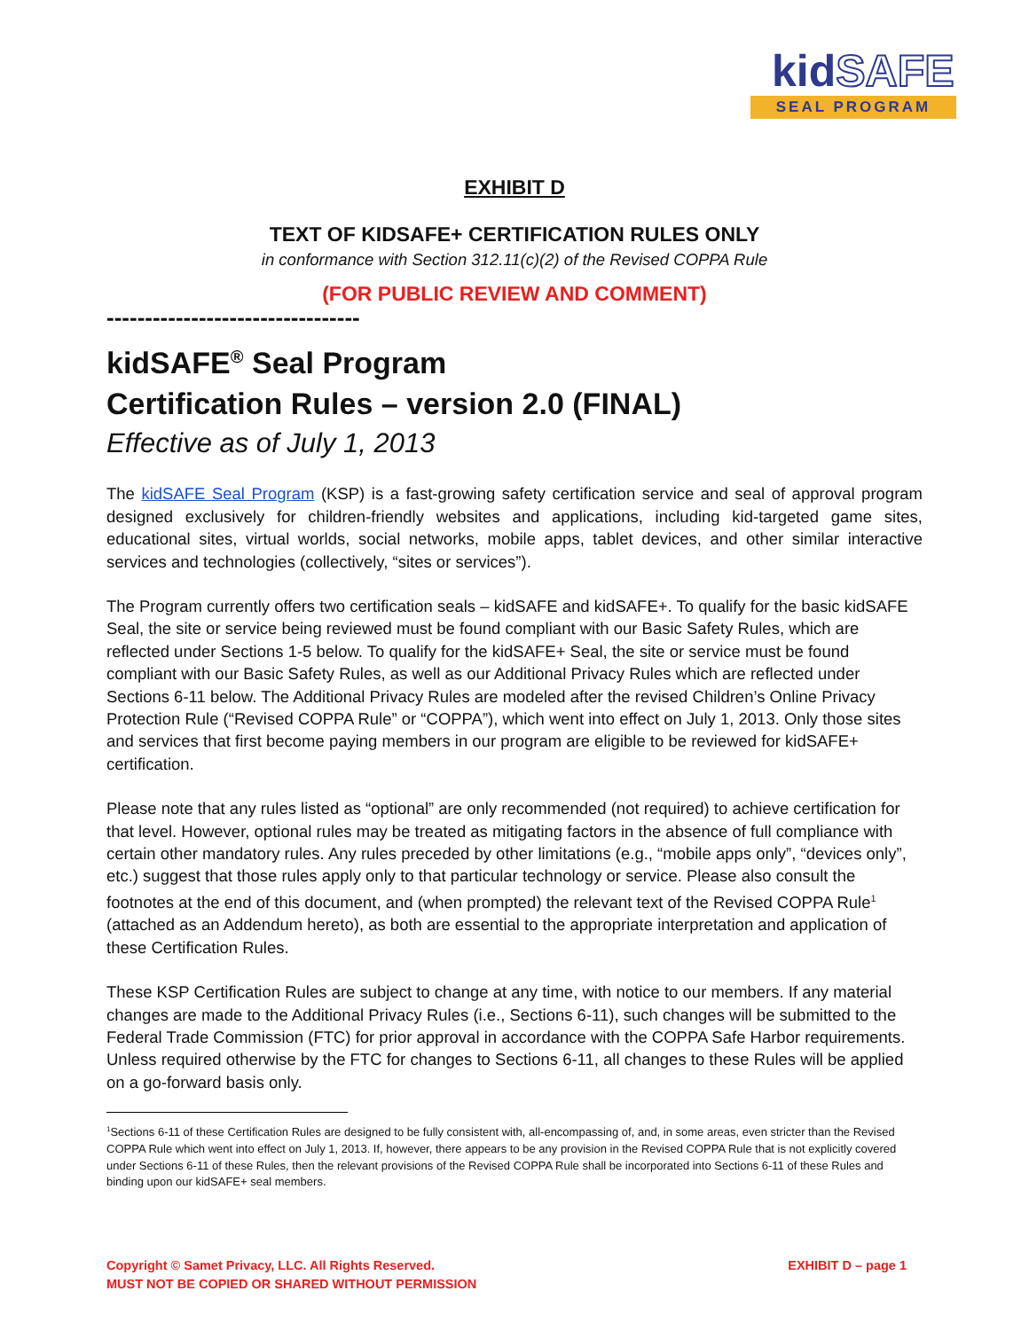kidSAFE
SEAL PROGRAM
EXHIBIT D
TEXT OF KIDSAFE+ CERTIFICATION RULES ONLY
in conformance with Section 312.11(c)(2) of the Revised COPPA Rule
(FOR PUBLIC REVIEW AND COMMENT)
---------------------------------
kidSAFE<sup>®</sup> Seal Program
Certification Rules – version 2.0 (FINAL)
Effective as of July 1, 2013
The kidSAFE Seal Program (KSP) is a fast-growing safety certification service and seal of approval program designed exclusively for children-friendly websites and applications, including kid-targeted game sites, educational sites, virtual worlds, social networks, mobile apps, tablet devices, and other similar interactive services and technologies (collectively, “sites or services”).
The Program currently offers two certification seals – kidSAFE and kidSAFE+. To qualify for the basic kidSAFE Seal, the site or service being reviewed must be found compliant with our Basic Safety Rules, which are reflected under Sections 1-5 below. To qualify for the kidSAFE+ Seal, the site or service must be found compliant with our Basic Safety Rules, as well as our Additional Privacy Rules which are reflected under Sections 6-11 below. The Additional Privacy Rules are modeled after the revised Children’s Online Privacy Protection Rule (“Revised COPPA Rule” or “COPPA”), which went into effect on July 1, 2013. Only those sites and services that first become paying members in our program are eligible to be reviewed for kidSAFE+ certification.
Please note that any rules listed as “optional” are only recommended (not required) to achieve certification for that level. However, optional rules may be treated as mitigating factors in the absence of full compliance with certain other mandatory rules. Any rules preceded by other limitations (e.g., “mobile apps only”, “devices only”, etc.) suggest that those rules apply only to that particular technology or service. Please also consult the footnotes at the end of this document, and (when prompted) the relevant text of the Revised COPPA Rule<sup>1</sup> (attached as an Addendum hereto), as both are essential to the appropriate interpretation and application of these Certification Rules.
These KSP Certification Rules are subject to change at any time, with notice to our members. If any material changes are made to the Additional Privacy Rules (i.e., Sections 6-11), such changes will be submitted to the Federal Trade Commission (FTC) for prior approval in accordance with the COPPA Safe Harbor requirements. Unless required otherwise by the FTC for changes to Sections 6-11, all changes to these Rules will be applied on a go-forward basis only.
<sup>1</sup> Sections 6-11 of these Certification Rules are designed to be fully consistent with, all-encompassing of, and, in some areas, even stricter than the Revised COPPA Rule which went into effect on July 1, 2013. If, however, there appears to be any provision in the Revised COPPA Rule that is not explicitly covered under Sections 6-11 of these Rules, then the relevant provisions of the Revised COPPA Rule shall be incorporated into Sections 6-11 of these Rules and binding upon our kidSAFE+ seal members.
Copyright © Samet Privacy, LLC. All Rights Reserved.
MUST NOT BE COPIED OR SHARED WITHOUT PERMISSION
EXHIBIT D – page 1